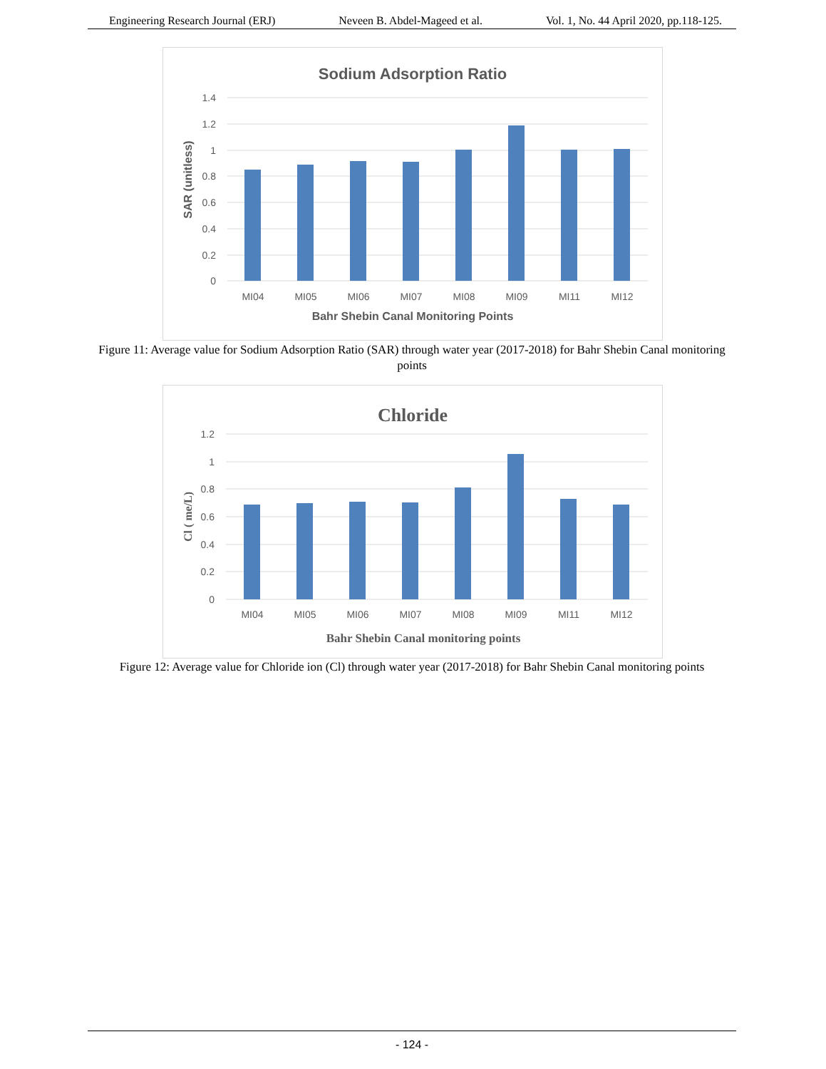Engineering Research Journal (ERJ) Neveen B. Abdel-Mageed et al. Vol. 1, No. 44 April 2020, pp.118-125.
Sodium Adsorption Ratio
1.4
1.2
1
0.8
0.6
0.4
0.2
0
MI04
MI05
MI06
MI07
MI08
MI09
MI11
MI12
Bahr Shebin Canal Monitoring Points
SAR (unitless)
Figure 11: Average value for Sodium Adsorption Ratio (SAR) through water year (2017-2018) for Bahr Shebin Canal monitoring points
Chloride
1.2
1
0.8
0.6
0.4
0.2
0
MI04
MI05
MI06
MI07
MI08
MI09
MI11
MI12
Bahr Shebin Canal monitoring points
Cl ( me/L)
Figure 12: Average value for Chloride ion (Cl) through water year (2017-2018) for Bahr Shebin Canal monitoring points
- 124 -